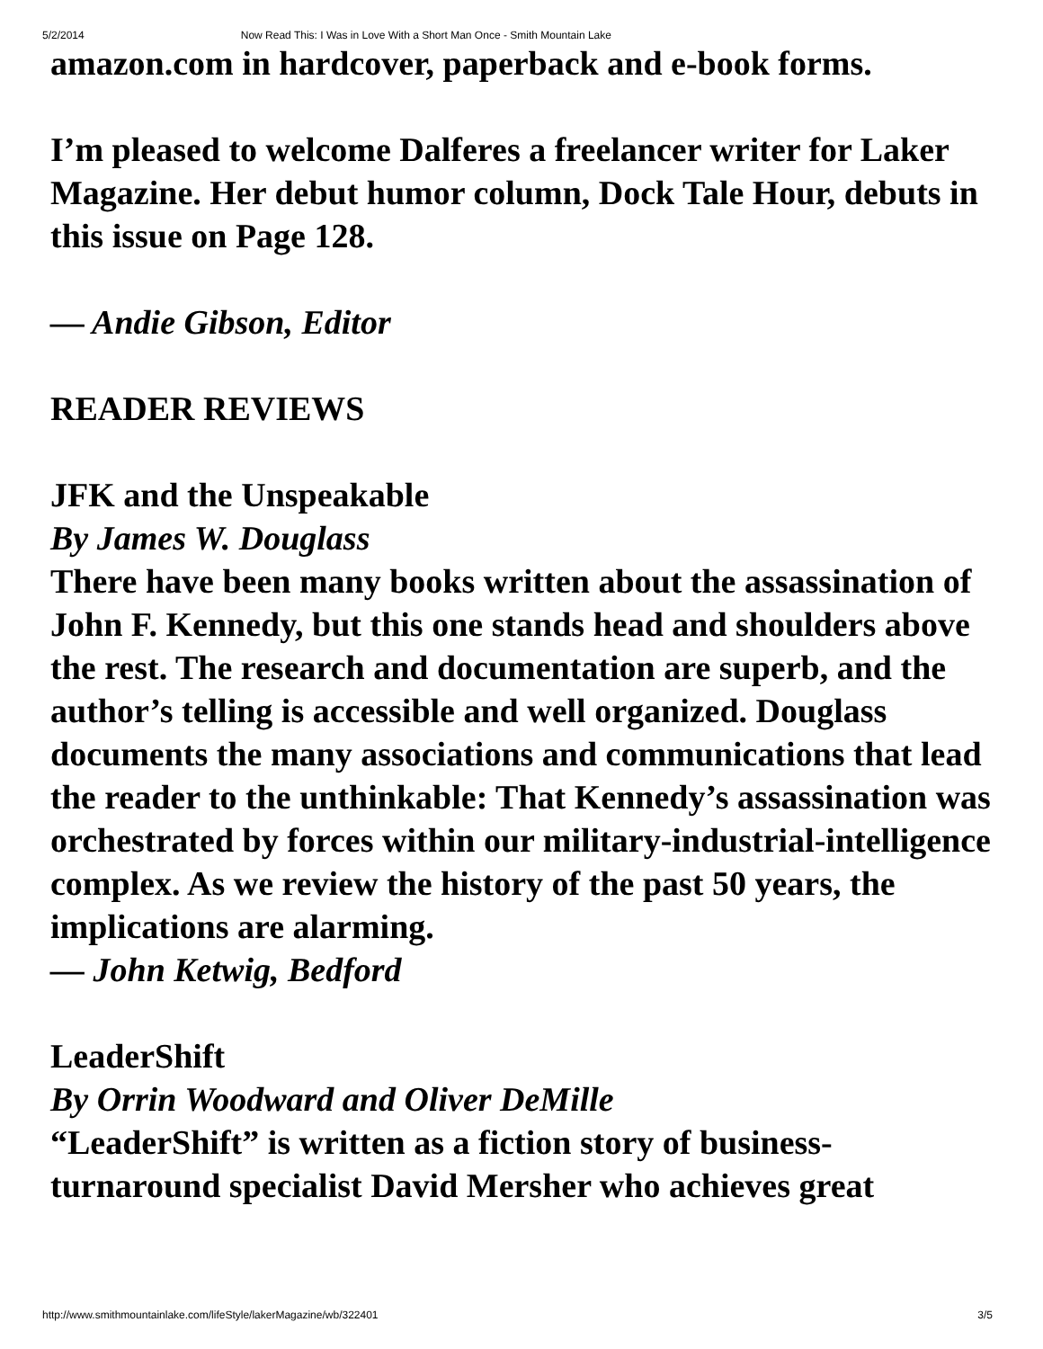5/2/2014 Now Read This: I Was in Love With a Short Man Once - Smith Mountain Lake
amazon.com in hardcover, paperback and e-book forms.
I’m pleased to welcome Dalferes a freelancer writer for Laker Magazine. Her debut humor column, Dock Tale Hour, debuts in this issue on Page 128.
— Andie Gibson, Editor
READER REVIEWS
JFK and the Unspeakable
By James W. Douglass
There have been many books written about the assassination of John F. Kennedy, but this one stands head and shoulders above the rest. The research and documentation are superb, and the author’s telling is accessible and well organized. Douglass documents the many associations and communications that lead the reader to the unthinkable: That Kennedy’s assassination was orchestrated by forces within our military-industrial-intelligence complex. As we review the history of the past 50 years, the implications are alarming.
— John Ketwig, Bedford
LeaderShift
By Orrin Woodward and Oliver DeMille
“LeaderShift” is written as a fiction story of business-turnaround specialist David Mersher who achieves great
http://www.smithmountainlake.com/lifeStyle/lakerMagazine/wb/322401 3/5